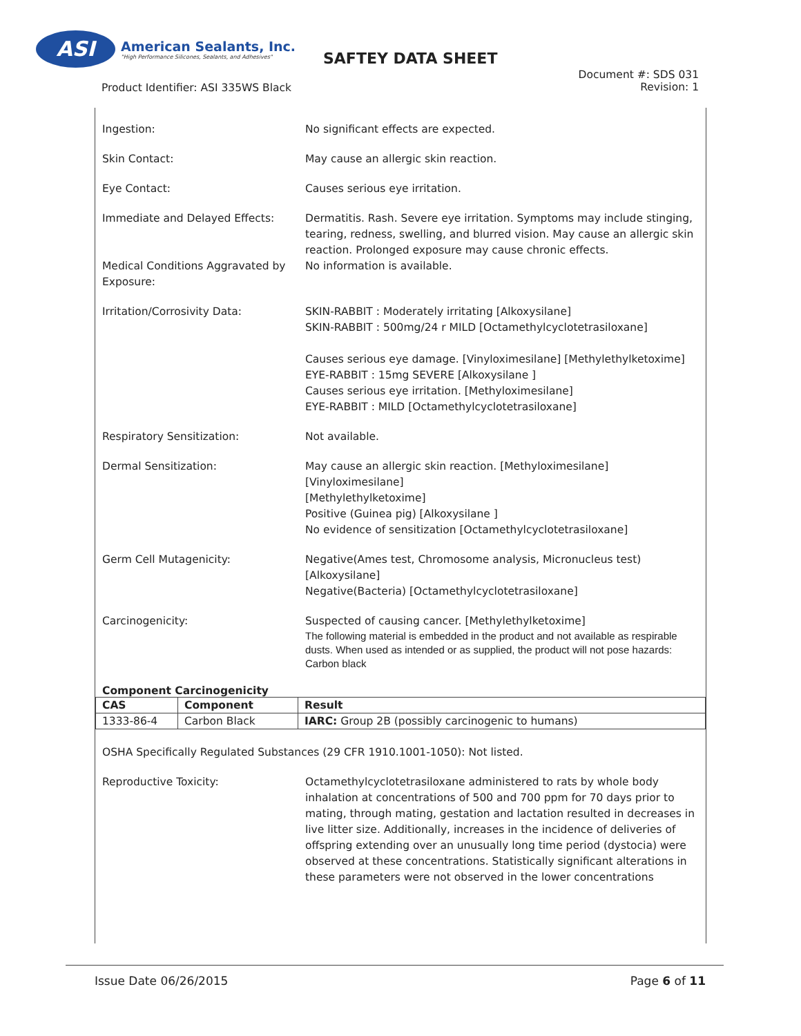ASI
American Sealants, Inc.
"High Performance Silicones, Sealants, and Adhesives"
SAFTEY DATA SHEET
Product Identifier: ASI 335WS Black
Document #: SDS 031
Revision: 1
Ingestion: No significant effects are expected.
Skin Contact: May cause an allergic skin reaction.
Eye Contact: Causes serious eye irritation.
Immediate and Delayed Effects: Dermatitis. Rash. Severe eye irritation. Symptoms may include stinging, tearing, redness, swelling, and blurred vision. May cause an allergic skin reaction. Prolonged exposure may cause chronic effects.
Medical Conditions Aggravated by Exposure:
No information is available.
Irritation/Corrosivity Data: SKIN-RABBIT : Moderately irritating [Alkoxysilane]
SKIN-RABBIT : 500mg/24 r MILD [Octamethylcyclotetrasiloxane]
Causes serious eye damage. [Vinyloximesilane] [Methylethylketoxime]
EYE-RABBIT : 15mg SEVERE [Alkoxysilane ]
Causes serious eye irritation. [Methyloximesilane]
EYE-RABBIT : MILD [Octamethylcyclotetrasiloxane]
Respiratory Sensitization: Not available.
Dermal Sensitization: May cause an allergic skin reaction. [Methyloximesilane]
[Vinyloximesilane]
[Methylethylketoxime]
Positive (Guinea pig) [Alkoxysilane ]
No evidence of sensitization [Octamethylcyclotetrasiloxane]
Germ Cell Mutagenicity: Negative(Ames test, Chromosome analysis, Micronucleus test) [Alkoxysilane]
Negative(Bacteria) [Octamethylcyclotetrasiloxane]
Carcinogenicity: Suspected of causing cancer. [Methylethylketoxime]
The following material is embedded in the product and not available as respirable dusts. When used as intended or as supplied, the product will not pose hazards: Carbon black
Component Carcinogenicity
| CAS | Component | Result |
| --- | --- | --- |
| 1333-86-4 | Carbon Black | IARC: Group 2B (possibly carcinogenic to humans) |
OSHA Specifically Regulated Substances (29 CFR 1910.1001-1050): Not listed.
Reproductive Toxicity: Octamethylcyclotetrasiloxane administered to rats by whole body inhalation at concentrations of 500 and 700 ppm for 70 days prior to mating, through mating, gestation and lactation resulted in decreases in live litter size. Additionally, increases in the incidence of deliveries of offspring extending over an unusually long time period (dystocia) were observed at these concentrations. Statistically significant alterations in these parameters were not observed in the lower concentrations
Issue Date 06/26/2015 Page 6 of 11